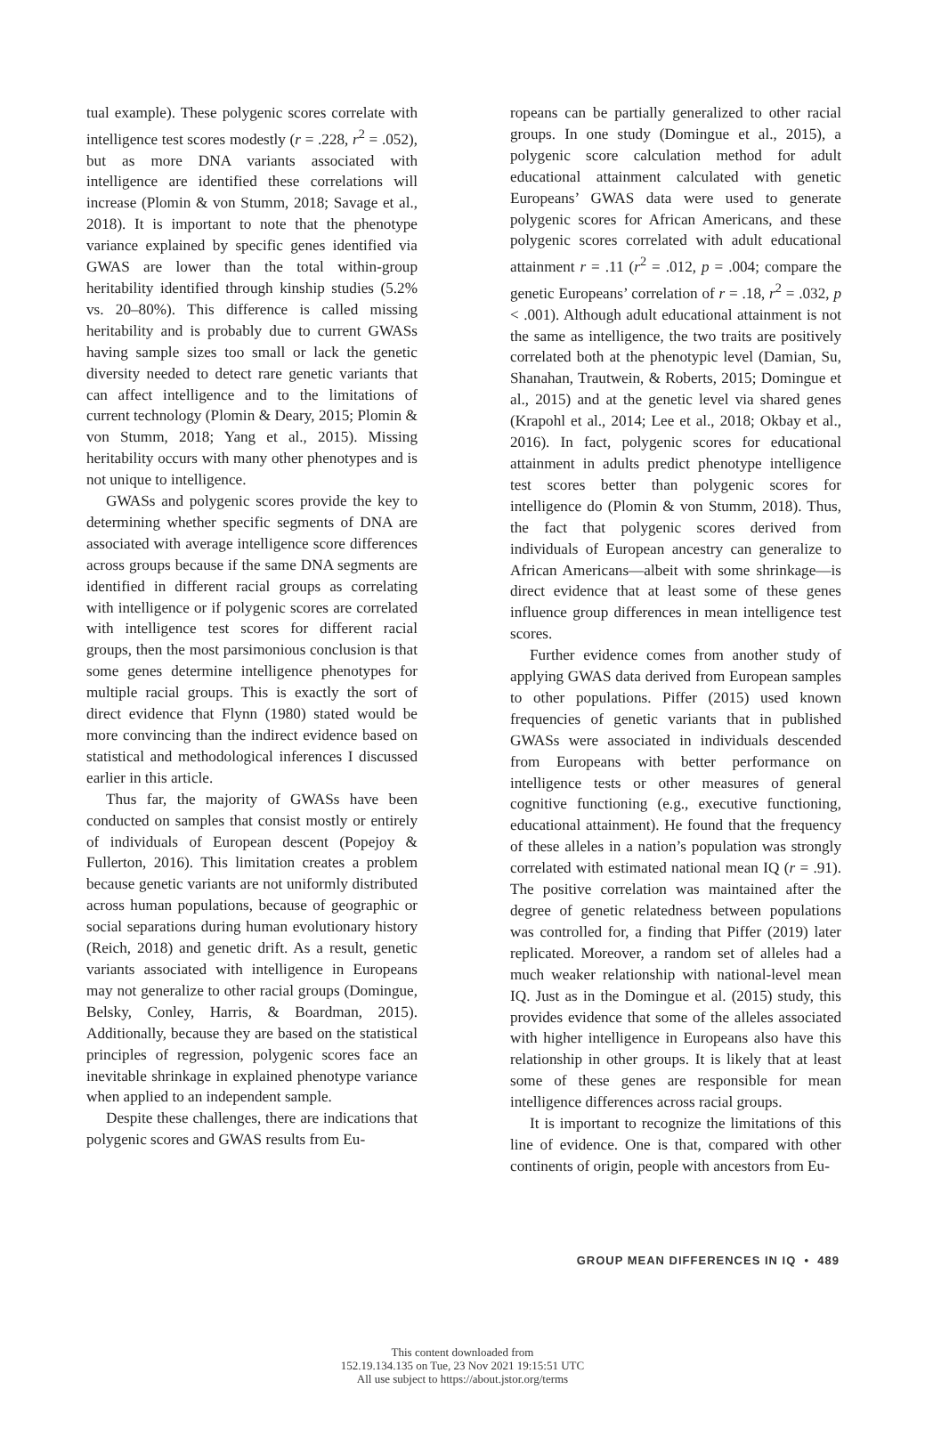tual example). These polygenic scores correlate with intelligence test scores modestly (r = .228, r<sup>2</sup> = .052), but as more DNA variants associated with intelligence are identified these correlations will increase (Plomin & von Stumm, 2018; Savage et al., 2018). It is important to note that the phenotype variance explained by specific genes identified via GWAS are lower than the total within-group heritability identified through kinship studies (5.2% vs. 20–80%). This difference is called missing heritability and is probably due to current GWASs having sample sizes too small or lack the genetic diversity needed to detect rare genetic variants that can affect intelligence and to the limitations of current technology (Plomin & Deary, 2015; Plomin & von Stumm, 2018; Yang et al., 2015). Missing heritability occurs with many other phenotypes and is not unique to intelligence.
GWASs and polygenic scores provide the key to determining whether specific segments of DNA are associated with average intelligence score differences across groups because if the same DNA segments are identified in different racial groups as correlating with intelligence or if polygenic scores are correlated with intelligence test scores for different racial groups, then the most parsimonious conclusion is that some genes determine intelligence phenotypes for multiple racial groups. This is exactly the sort of direct evidence that Flynn (1980) stated would be more convincing than the indirect evidence based on statistical and methodological inferences I discussed earlier in this article.
Thus far, the majority of GWASs have been conducted on samples that consist mostly or entirely of individuals of European descent (Popejoy & Fullerton, 2016). This limitation creates a problem because genetic variants are not uniformly distributed across human populations, because of geographic or social separations during human evolutionary history (Reich, 2018) and genetic drift. As a result, genetic variants associated with intelligence in Europeans may not generalize to other racial groups (Domingue, Belsky, Conley, Harris, & Boardman, 2015). Additionally, because they are based on the statistical principles of regression, polygenic scores face an inevitable shrinkage in explained phenotype variance when applied to an independent sample.
Despite these challenges, there are indications that polygenic scores and GWAS results from Eu-
ropeans can be partially generalized to other racial groups. In one study (Domingue et al., 2015), a polygenic score calculation method for adult educational attainment calculated with genetic Europeans’ GWAS data were used to generate polygenic scores for African Americans, and these polygenic scores correlated with adult educational attainment r = .11 (r<sup>2</sup> = .012, p = .004; compare the genetic Europeans’ correlation of r = .18, r<sup>2</sup> = .032, p < .001). Although adult educational attainment is not the same as intelligence, the two traits are positively correlated both at the phenotypic level (Damian, Su, Shanahan, Trautwein, & Roberts, 2015; Domingue et al., 2015) and at the genetic level via shared genes (Krapohl et al., 2014; Lee et al., 2018; Okbay et al., 2016). In fact, polygenic scores for educational attainment in adults predict phenotype intelligence test scores better than polygenic scores for intelligence do (Plomin & von Stumm, 2018). Thus, the fact that polygenic scores derived from individuals of European ancestry can generalize to African Americans—albeit with some shrinkage—is direct evidence that at least some of these genes influence group differences in mean intelligence test scores.
Further evidence comes from another study of applying GWAS data derived from European samples to other populations. Piffer (2015) used known frequencies of genetic variants that in published GWASs were associated in individuals descended from Europeans with better performance on intelligence tests or other measures of general cognitive functioning (e.g., executive functioning, educational attainment). He found that the frequency of these alleles in a nation’s population was strongly correlated with estimated national mean IQ (r = .91). The positive correlation was maintained after the degree of genetic relatedness between populations was controlled for, a finding that Piffer (2019) later replicated. Moreover, a random set of alleles had a much weaker relationship with national-level mean IQ. Just as in the Domingue et al. (2015) study, this provides evidence that some of the alleles associated with higher intelligence in Europeans also have this relationship in other groups. It is likely that at least some of these genes are responsible for mean intelligence differences across racial groups.
It is important to recognize the limitations of this line of evidence. One is that, compared with other continents of origin, people with ancestors from Eu-
GROUP MEAN DIFFERENCES IN IQ • 489
This content downloaded from
152.19.134.135 on Tue, 23 Nov 2021 19:15:51 UTC
All use subject to https://about.jstor.org/terms